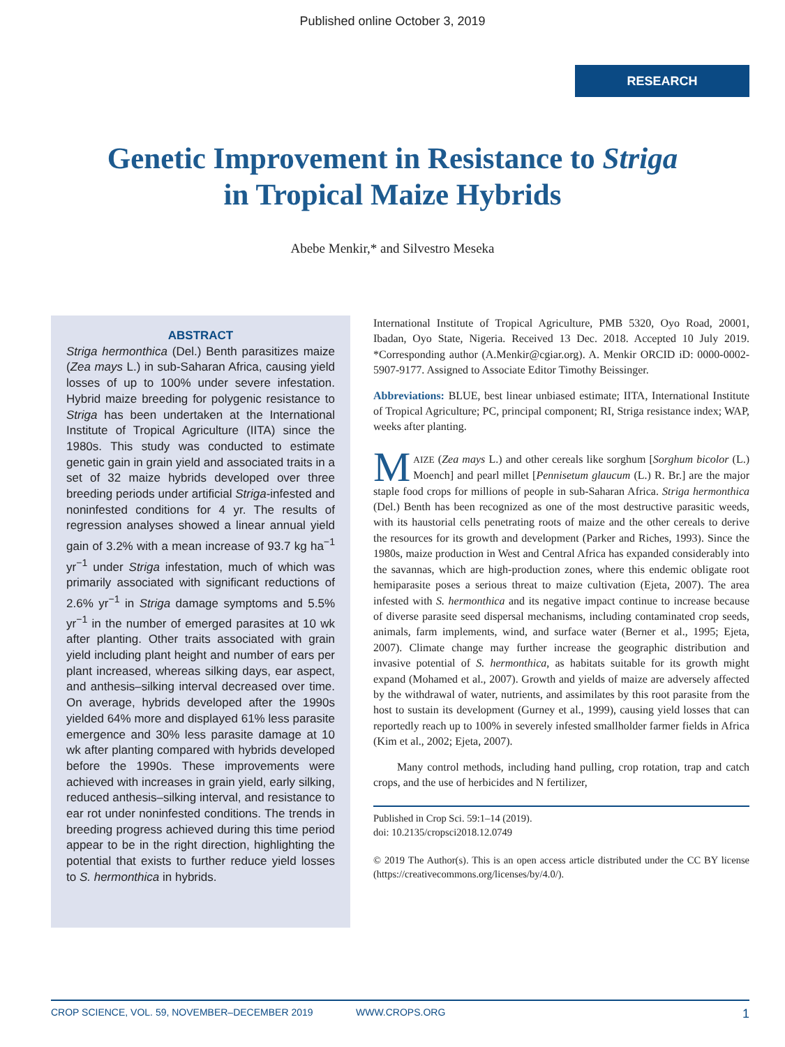Published online October 3, 2019
RESEARCH
Genetic Improvement in Resistance to Striga
in Tropical Maize Hybrids
Abebe Menkir,* and Silvestro Meseka
ABSTRACT
Striga hermonthica (Del.) Benth parasitizes maize (Zea mays L.) in sub-Saharan Africa, causing yield losses of up to 100% under severe infestation. Hybrid maize breeding for polygenic resistance to Striga has been undertaken at the International Institute of Tropical Agriculture (IITA) since the 1980s. This study was conducted to estimate genetic gain in grain yield and associated traits in a set of 32 maize hybrids developed over three breeding periods under artificial Striga-infested and noninfested conditions for 4 yr. The results of regression analyses showed a linear annual yield gain of 3.2% with a mean increase of 93.7 kg ha<sup>−1</sup> yr<sup>−1</sup> under Striga infestation, much of which was primarily associated with significant reductions of 2.6% yr<sup>−1</sup> in Striga damage symptoms and 5.5% yr<sup>−1</sup> in the number of emerged parasites at 10 wk after planting. Other traits associated with grain yield including plant height and number of ears per plant increased, whereas silking days, ear aspect, and anthesis–silking interval decreased over time. On average, hybrids developed after the 1990s yielded 64% more and displayed 61% less parasite emergence and 30% less parasite damage at 10 wk after planting compared with hybrids developed before the 1990s. These improvements were achieved with increases in grain yield, early silking, reduced anthesis–silking interval, and resistance to ear rot under noninfested conditions. The trends in breeding progress achieved during this time period appear to be in the right direction, highlighting the potential that exists to further reduce yield losses to S. hermonthica in hybrids.
International Institute of Tropical Agriculture, PMB 5320, Oyo Road, 20001, Ibadan, Oyo State, Nigeria. Received 13 Dec. 2018. Accepted 10 July 2019. *Corresponding author (A.Menkir@cgiar.org). A. Menkir ORCID iD: 0000-0002-5907-9177. Assigned to Associate Editor Timothy Beissinger.
Abbreviations: BLUE, best linear unbiased estimate; IITA, International Institute of Tropical Agriculture; PC, principal component; RI, Striga resistance index; WAP, weeks after planting.
MAIZE (Zea mays L.) and other cereals like sorghum [Sorghum bicolor (L.) Moench] and pearl millet [Pennisetum glaucum (L.) R. Br.] are the major staple food crops for millions of people in sub-Saharan Africa. Striga hermonthica (Del.) Benth has been recognized as one of the most destructive parasitic weeds, with its haustorial cells penetrating roots of maize and the other cereals to derive the resources for its growth and development (Parker and Riches, 1993). Since the 1980s, maize production in West and Central Africa has expanded considerably into the savannas, which are high-production zones, where this endemic obligate root hemiparasite poses a serious threat to maize cultivation (Ejeta, 2007). The area infested with S. hermonthica and its negative impact continue to increase because of diverse parasite seed dispersal mechanisms, including contaminated crop seeds, animals, farm implements, wind, and surface water (Berner et al., 1995; Ejeta, 2007). Climate change may further increase the geographic distribution and invasive potential of S. hermonthica, as habitats suitable for its growth might expand (Mohamed et al., 2007). Growth and yields of maize are adversely affected by the withdrawal of water, nutrients, and assimilates by this root parasite from the host to sustain its development (Gurney et al., 1999), causing yield losses that can reportedly reach up to 100% in severely infested smallholder farmer fields in Africa (Kim et al., 2002; Ejeta, 2007).
Many control methods, including hand pulling, crop rotation, trap and catch crops, and the use of herbicides and N fertilizer,
Published in Crop Sci. 59:1–14 (2019).
doi: 10.2135/cropsci2018.12.0749
© 2019 The Author(s). This is an open access article distributed under the CC BY license (https://creativecommons.org/licenses/by/4.0/).
CROP SCIENCE, VOL. 59, NOVEMBER–DECEMBER 2019 WWW.CROPS.ORG 1